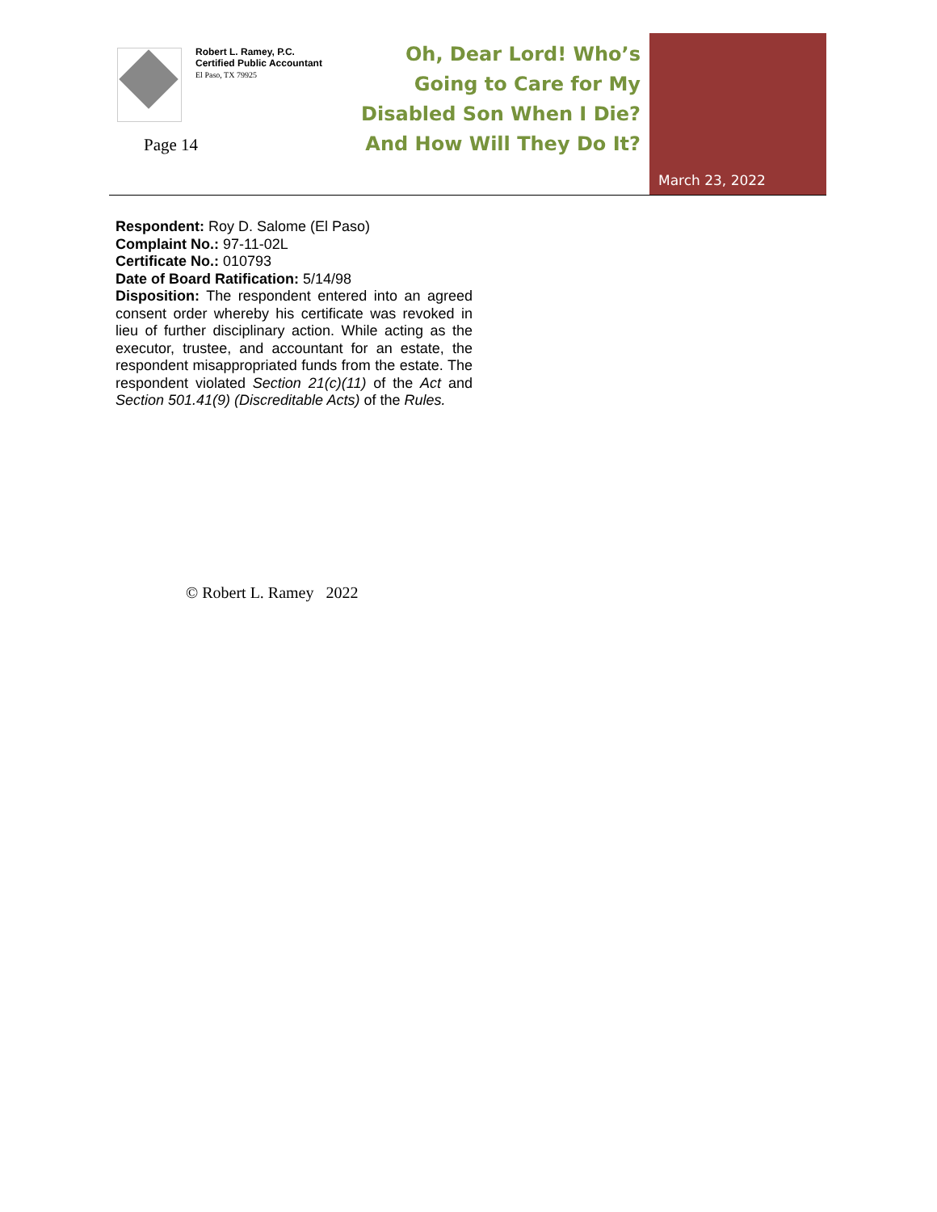Robert L. Ramey, P.C.
Certified Public Accountant
El Paso, TX 79925
Page 14
Oh, Dear Lord! Who’s Going to Care for My Disabled Son When I Die? And How Will They Do It?
March 23, 2022
Respondent: Roy D. Salome (El Paso)
Complaint No.: 97-11-02L
Certificate No.: 010793
Date of Board Ratification: 5/14/98
Disposition: The respondent entered into an agreed consent order whereby his certificate was revoked in lieu of further disciplinary action. While acting as the executor, trustee, and accountant for an estate, the respondent misappropriated funds from the estate. The respondent violated Section 21(c)(11) of the Act and Section 501.41(9) (Discreditable Acts) of the Rules.
© Robert L. Ramey 2022